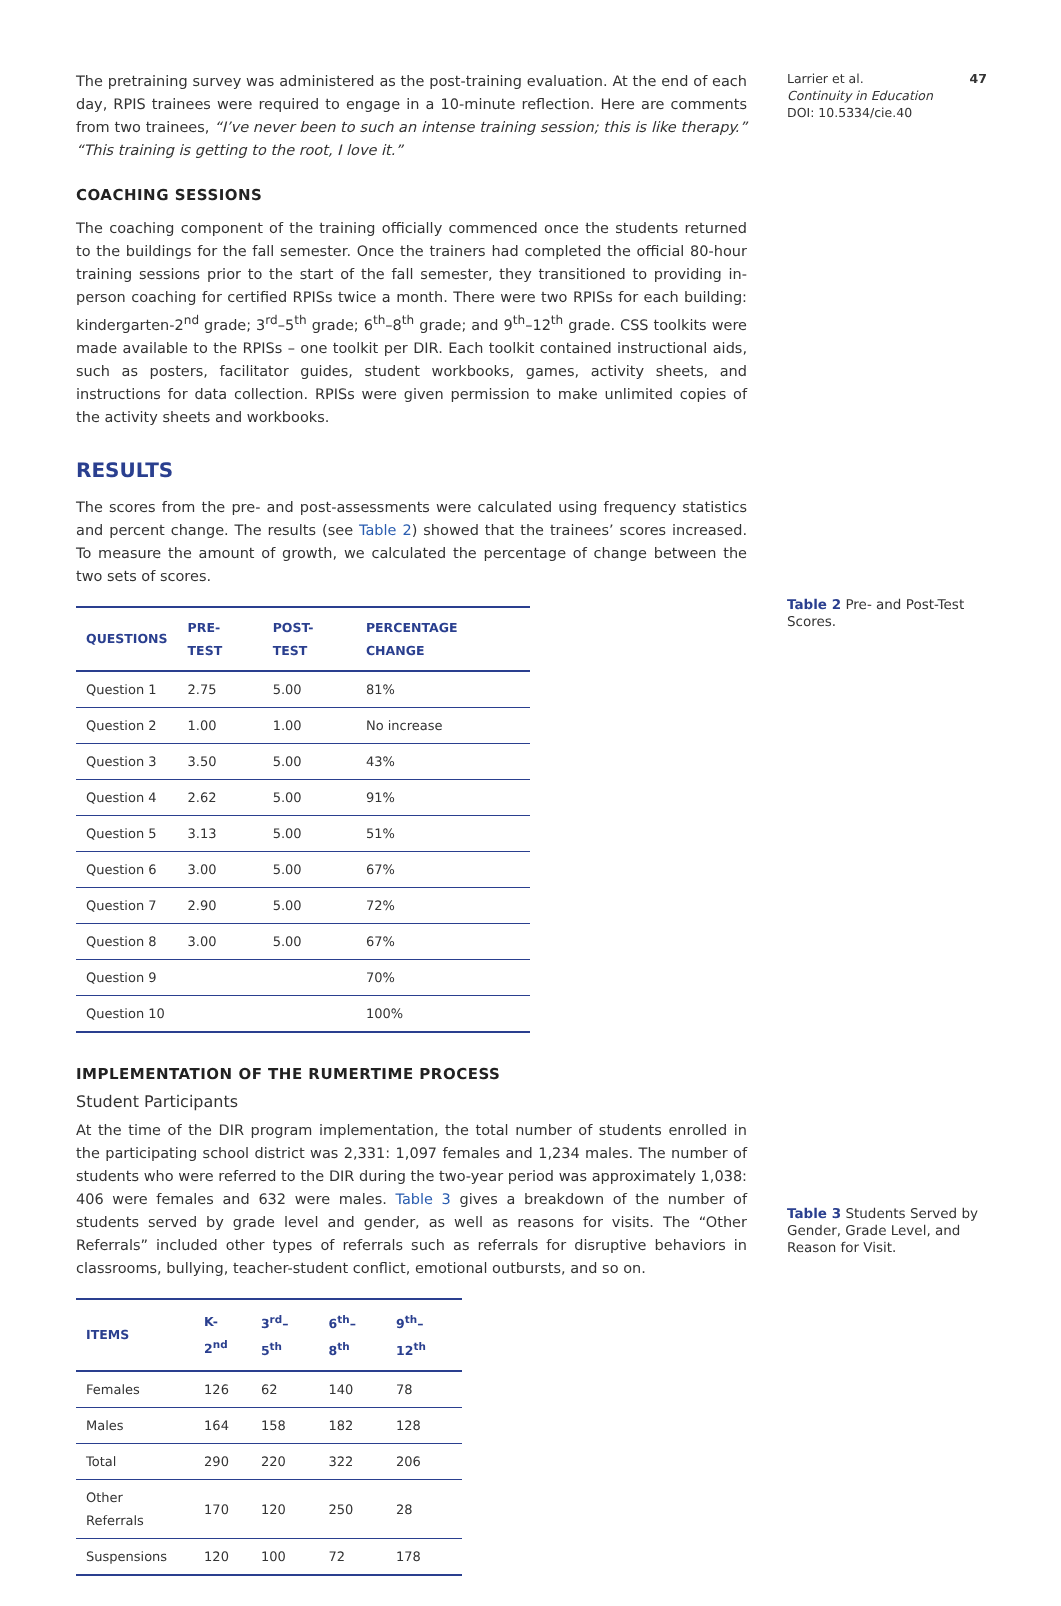The pretraining survey was administered as the post-training evaluation. At the end of each day, RPIS trainees were required to engage in a 10-minute reflection. Here are comments from two trainees, “I’ve never been to such an intense training session; this is like therapy.” “This training is getting to the root, I love it.”
COACHING SESSIONS
The coaching component of the training officially commenced once the students returned to the buildings for the fall semester. Once the trainers had completed the official 80-hour training sessions prior to the start of the fall semester, they transitioned to providing in-person coaching for certified RPISs twice a month. There were two RPISs for each building: kindergarten-2<sup>nd</sup> grade; 3<sup>rd</sup>–5<sup>th</sup> grade; 6<sup>th</sup>–8<sup>th</sup> grade; and 9<sup>th</sup>–12<sup>th</sup> grade. CSS toolkits were made available to the RPISs – one toolkit per DIR. Each toolkit contained instructional aids, such as posters, facilitator guides, student workbooks, games, activity sheets, and instructions for data collection. RPISs were given permission to make unlimited copies of the activity sheets and workbooks.
RESULTS
The scores from the pre- and post-assessments were calculated using frequency statistics and percent change. The results (see Table 2) showed that the trainees’ scores increased. To measure the amount of growth, we calculated the percentage of change between the two sets of scores.
| QUESTIONS | PRE-TEST | POST-TEST | PERCENTAGE CHANGE |
| --- | --- | --- | --- |
| Question 1 | 2.75 | 5.00 | 81% |
| Question 2 | 1.00 | 1.00 | No increase |
| Question 3 | 3.50 | 5.00 | 43% |
| Question 4 | 2.62 | 5.00 | 91% |
| Question 5 | 3.13 | 5.00 | 51% |
| Question 6 | 3.00 | 5.00 | 67% |
| Question 7 | 2.90 | 5.00 | 72% |
| Question 8 | 3.00 | 5.00 | 67% |
| Question 9 | | | 70% |
| Question 10 | | | 100% |
IMPLEMENTATION OF THE RUMERTIME PROCESS
Student Participants
At the time of the DIR program implementation, the total number of students enrolled in the participating school district was 2,331: 1,097 females and 1,234 males. The number of students who were referred to the DIR during the two-year period was approximately 1,038: 406 were females and 632 were males. Table 3 gives a breakdown of the number of students served by grade level and gender, as well as reasons for visits. The “Other Referrals” included other types of referrals such as referrals for disruptive behaviors in classrooms, bullying, teacher-student conflict, emotional outbursts, and so on.
| ITEMS | K-2<sup>nd</sup> | 3<sup>rd</sup>–5<sup>th</sup> | 6<sup>th</sup>–8<sup>th</sup> | 9<sup>th</sup>–12<sup>th</sup> |
| --- | --- | --- | --- | --- |
| Females | 126 | 62 | 140 | 78 |
| Males | 164 | 158 | 182 | 128 |
| Total | 290 | 220 | 322 | 206 |
| Other Referrals | 170 | 120 | 250 | 28 |
| Suspensions | 120 | 100 | 72 | 178 |
Larrier et al. 47
Continuity in Education
DOI: 10.5334/cie.40
Table 2 Pre- and Post-Test Scores.
Table 3 Students Served by Gender, Grade Level, and Reason for Visit.